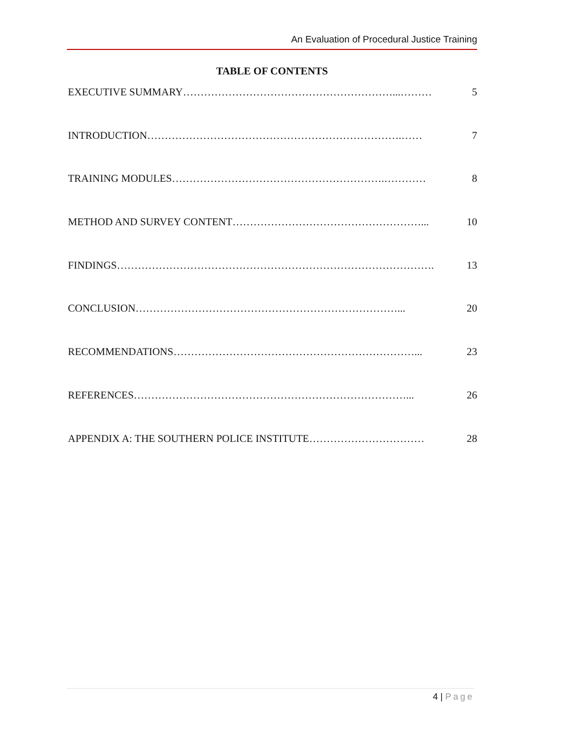An Evaluation of Procedural Justice Training
TABLE OF CONTENTS
EXECUTIVE SUMMARY……………………………………………………...……… 5
INTRODUCTION……………………………………………………………….…… 7
TRAINING MODULES…………………………………………………….………… 8
METHOD AND SURVEY CONTENT………………………………………………... 10
FINDINGS………………………………………………………………………………. 13
CONCLUSION…………………………………………………………………... 20
RECOMMENDATIONS……………………………………………………………... 23
REFERENCES……………………………………………………………………... 26
APPENDIX A: THE SOUTHERN POLICE INSTITUTE…………………………… 28
4 | Page